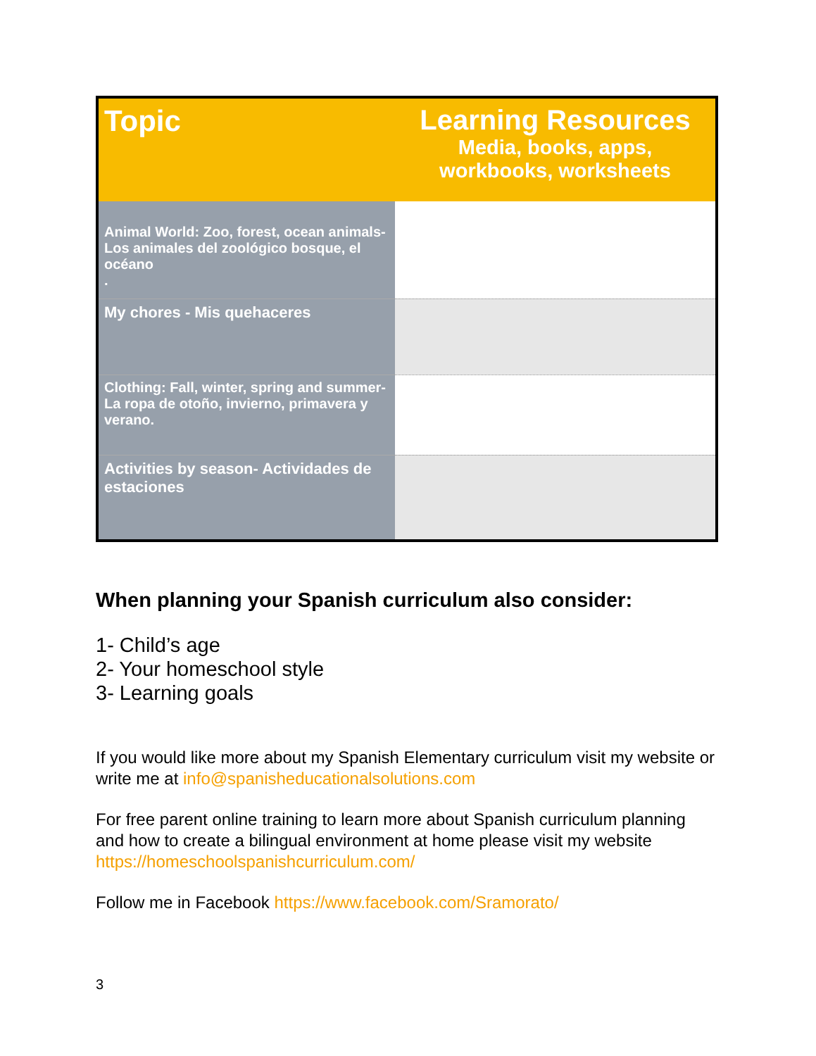| Topic | Learning Resources Media, books, apps, workbooks, worksheets |
| --- | --- |
| Animal World: Zoo, forest, ocean animals- Los animales del zoológico bosque, el océano . | |
| My chores - Mis quehaceres | |
| Clothing: Fall, winter, spring and summer- La ropa de otoño, invierno, primavera y verano. | |
| Activities by season- Actividades de estaciones | |
When planning your Spanish curriculum also consider:
1- Child’s age
2- Your homeschool style
3- Learning goals
If you would like more about my Spanish Elementary curriculum visit my website or write me at info@spanisheducationalsolutions.com
For free parent online training to learn more about Spanish curriculum planning and how to create a bilingual environment at home please visit my website https://homeschoolspanishcurriculum.com/
Follow me in Facebook https://www.facebook.com/Sramorato/
3